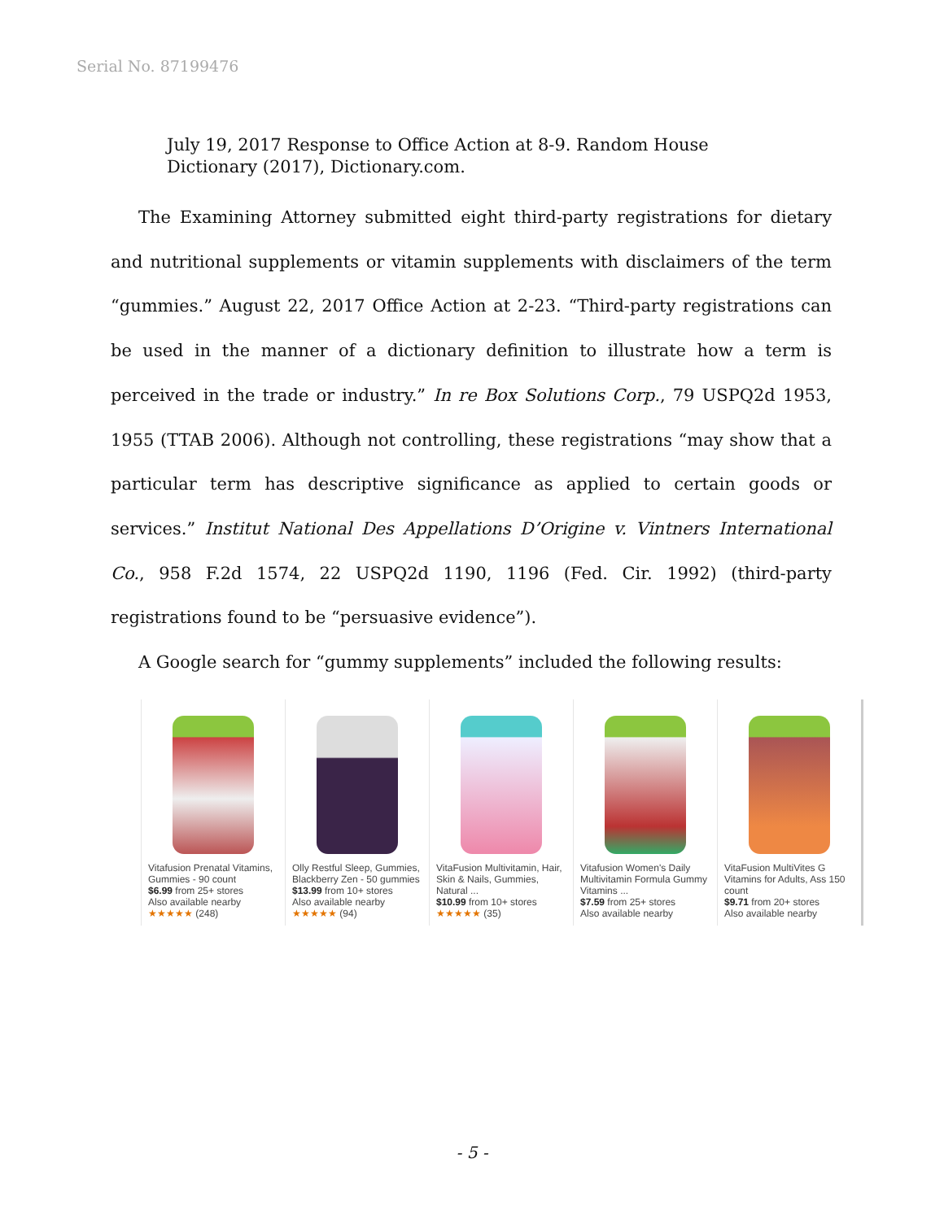Serial No. 87199476
July 19, 2017 Response to Office Action at 8-9. Random House Dictionary (2017), Dictionary.com.
The Examining Attorney submitted eight third-party registrations for dietary and nutritional supplements or vitamin supplements with disclaimers of the term “gummies.” August 22, 2017 Office Action at 2-23. “Third-party registrations can be used in the manner of a dictionary definition to illustrate how a term is perceived in the trade or industry.” In re Box Solutions Corp., 79 USPQ2d 1953, 1955 (TTAB 2006). Although not controlling, these registrations “may show that a particular term has descriptive significance as applied to certain goods or services.” Institut National Des Appellations D’Origine v. Vintners International Co., 958 F.2d 1574, 22 USPQ2d 1190, 1196 (Fed. Cir. 1992) (third-party registrations found to be “persuasive evidence”).
A Google search for “gummy supplements” included the following results:
Vitafusion Prenatal Vitamins, Gummies - 90 count
$6.99 from 25+ stores
Also available nearby
★★★★★ (248)
Olly Restful Sleep, Gummies, Blackberry Zen - 50 gummies
$13.99 from 10+ stores
Also available nearby
★★★★★ (94)
VitaFusion Multivitamin, Hair, Skin & Nails, Gummies, Natural ...
$10.99 from 10+ stores
★★★★★ (35)
Vitafusion Women's Daily Multivitamin Formula Gummy Vitamins ...
$7.59 from 25+ stores
Also available nearby
VitaFusion MultiVites G Vitamins for Adults, Ass 150 count
$9.71 from 20+ stores
Also available nearby
- 5 -